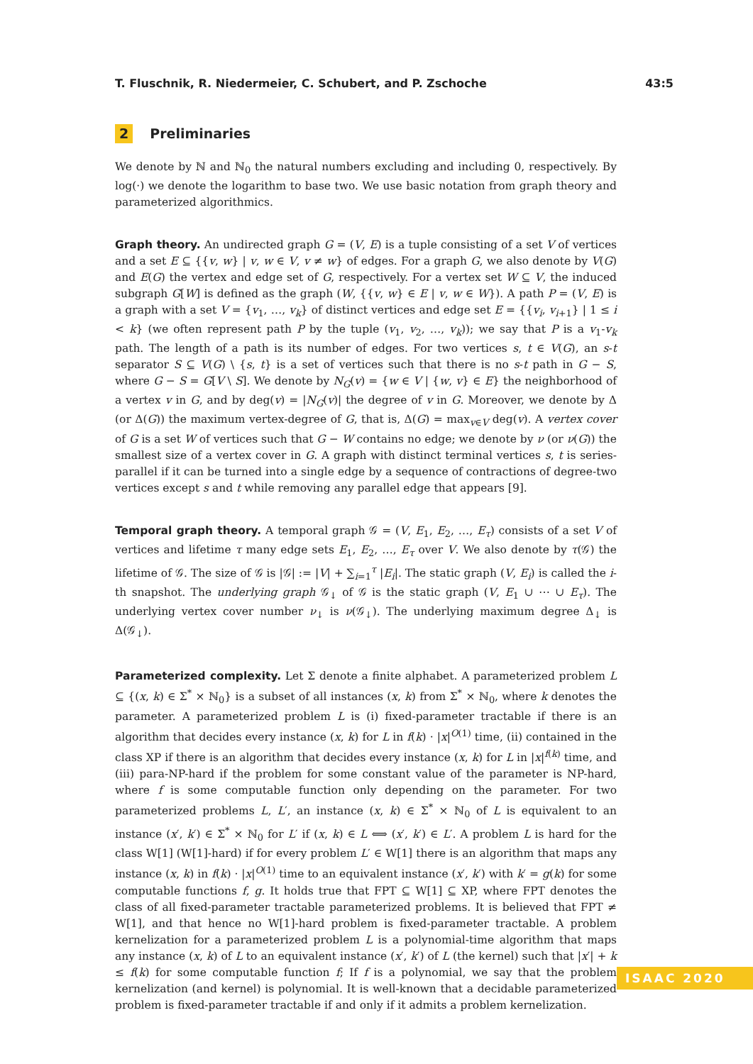T. Fluschnik, R. Niedermeier, C. Schubert, and P. Zschoche 43:5
2 Preliminaries
We denote by ℕ and ℕ<sub>0</sub> the natural numbers excluding and including 0, respectively. By log(·) we denote the logarithm to base two. We use basic notation from graph theory and parameterized algorithmics.
Graph theory. An undirected graph G = (V, E) is a tuple consisting of a set V of vertices and a set E ⊆ {{v, w} | v, w ∈ V, v ≠ w} of edges. For a graph G, we also denote by V(G) and E(G) the vertex and edge set of G, respectively. For a vertex set W ⊆ V, the induced subgraph G[W] is defined as the graph (W, {{v, w} ∈ E | v, w ∈ W}). A path P = (V, E) is a graph with a set V = {v<sub>1</sub>, …, v<sub>k</sub>} of distinct vertices and edge set E = {{v<sub>i</sub>, v<sub>i+1</sub>} | 1 ≤ i < k} (we often represent path P by the tuple (v<sub>1</sub>, v<sub>2</sub>, …, v<sub>k</sub>)); we say that P is a v<sub>1</sub>-v<sub>k</sub> path. The length of a path is its number of edges. For two vertices s, t ∈ V(G), an s-t separator S ⊆ V(G) \ {s, t} is a set of vertices such that there is no s-t path in G − S, where G − S = G[V \ S]. We denote by N<sub>G</sub>(v) = {w ∈ V | {w, v} ∈ E} the neighborhood of a vertex v in G, and by deg(v) = |N<sub>G</sub>(v)| the degree of v in G. Moreover, we denote by Δ (or Δ(G)) the maximum vertex-degree of G, that is, Δ(G) = max<sub>v∈V</sub> deg(v). A vertex cover of G is a set W of vertices such that G − W contains no edge; we denote by ν (or ν(G)) the smallest size of a vertex cover in G. A graph with distinct terminal vertices s, t is series-parallel if it can be turned into a single edge by a sequence of contractions of degree-two vertices except s and t while removing any parallel edge that appears [9].
Temporal graph theory. A temporal graph 𝒢 = (V, E<sub>1</sub>, E<sub>2</sub>, …, E<sub>τ</sub>) consists of a set V of vertices and lifetime τ many edge sets E<sub>1</sub>, E<sub>2</sub>, …, E<sub>τ</sub> over V. We also denote by τ(𝒢) the lifetime of 𝒢. The size of 𝒢 is |𝒢| := |V| + ∑<sub>i=1</sub><sup>τ</sup> |E<sub>i</sub>|. The static graph (V, E<sub>i</sub>) is called the i-th snapshot. The underlying graph 𝒢<sub>↓</sub> of 𝒢 is the static graph (V, E<sub>1</sub> ∪ ⋯ ∪ E<sub>τ</sub>). The underlying vertex cover number ν<sub>↓</sub> is ν(𝒢<sub>↓</sub>). The underlying maximum degree Δ<sub>↓</sub> is Δ(𝒢<sub>↓</sub>).
Parameterized complexity. Let Σ denote a finite alphabet. A parameterized problem L ⊆ {(x, k) ∈ Σ<sup>*</sup> × ℕ<sub>0</sub>} is a subset of all instances (x, k) from Σ<sup>*</sup> × ℕ<sub>0</sub>, where k denotes the parameter. A parameterized problem L is (i) fixed-parameter tractable if there is an algorithm that decides every instance (x, k) for L in f(k) · |x|<sup>O(1)</sup> time, (ii) contained in the class XP if there is an algorithm that decides every instance (x, k) for L in |x|<sup>f(k)</sup> time, and (iii) para-NP-hard if the problem for some constant value of the parameter is NP-hard, where f is some computable function only depending on the parameter. For two parameterized problems L, L′, an instance (x, k) ∈ Σ<sup>*</sup> × ℕ<sub>0</sub> of L is equivalent to an instance (x′, k′) ∈ Σ<sup>*</sup> × ℕ<sub>0</sub> for L′ if (x, k) ∈ L ⟺ (x′, k′) ∈ L′. A problem L is hard for the class W[1] (W[1]-hard) if for every problem L′ ∈ W[1] there is an algorithm that maps any instance (x, k) in f(k) · |x|<sup>O(1)</sup> time to an equivalent instance (x′, k′) with k′ = g(k) for some computable functions f, g. It holds true that FPT ⊆ W[1] ⊆ XP, where FPT denotes the class of all fixed-parameter tractable parameterized problems. It is believed that FPT ≠ W[1], and that hence no W[1]-hard problem is fixed-parameter tractable. A problem kernelization for a parameterized problem L is a polynomial-time algorithm that maps any instance (x, k) of L to an equivalent instance (x′, k′) of L (the kernel) such that |x′| + k ≤ f(k) for some computable function f; If f is a polynomial, we say that the problem kernelization (and kernel) is polynomial. It is well-known that a decidable parameterized problem is fixed-parameter tractable if and only if it admits a problem kernelization.
ISAAC 2020